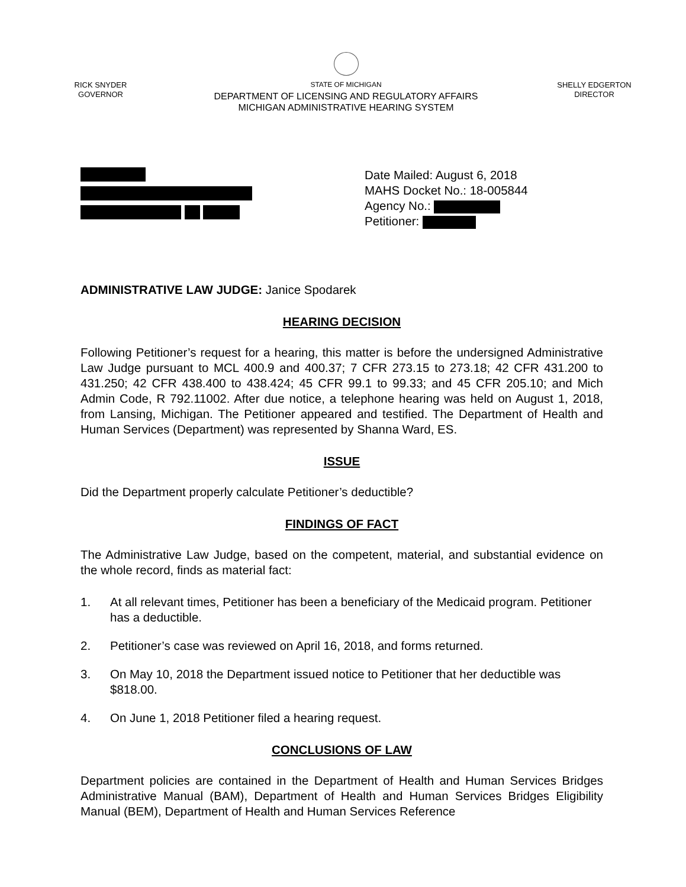RICK SNYDER
GOVERNOR
STATE OF MICHIGAN
DEPARTMENT OF LICENSING AND REGULATORY AFFAIRS
MICHIGAN ADMINISTRATIVE HEARING SYSTEM
SHELLY EDGERTON
DIRECTOR
Date Mailed: August 6, 2018
MAHS Docket No.: 18-005844
Agency No.:
Petitioner:
ADMINISTRATIVE LAW JUDGE: Janice Spodarek
HEARING DECISION
Following Petitioner’s request for a hearing, this matter is before the undersigned Administrative Law Judge pursuant to MCL 400.9 and 400.37; 7 CFR 273.15 to 273.18; 42 CFR 431.200 to 431.250; 42 CFR 438.400 to 438.424; 45 CFR 99.1 to 99.33; and 45 CFR 205.10; and Mich Admin Code, R 792.11002. After due notice, a telephone hearing was held on August 1, 2018, from Lansing, Michigan. The Petitioner appeared and testified. The Department of Health and Human Services (Department) was represented by Shanna Ward, ES.
ISSUE
Did the Department properly calculate Petitioner’s deductible?
FINDINGS OF FACT
The Administrative Law Judge, based on the competent, material, and substantial evidence on the whole record, finds as material fact:
1. At all relevant times, Petitioner has been a beneficiary of the Medicaid program. Petitioner has a deductible.
2. Petitioner’s case was reviewed on April 16, 2018, and forms returned.
3. On May 10, 2018 the Department issued notice to Petitioner that her deductible was $818.00.
4. On June 1, 2018 Petitioner filed a hearing request.
CONCLUSIONS OF LAW
Department policies are contained in the Department of Health and Human Services Bridges Administrative Manual (BAM), Department of Health and Human Services Bridges Eligibility Manual (BEM), Department of Health and Human Services Reference